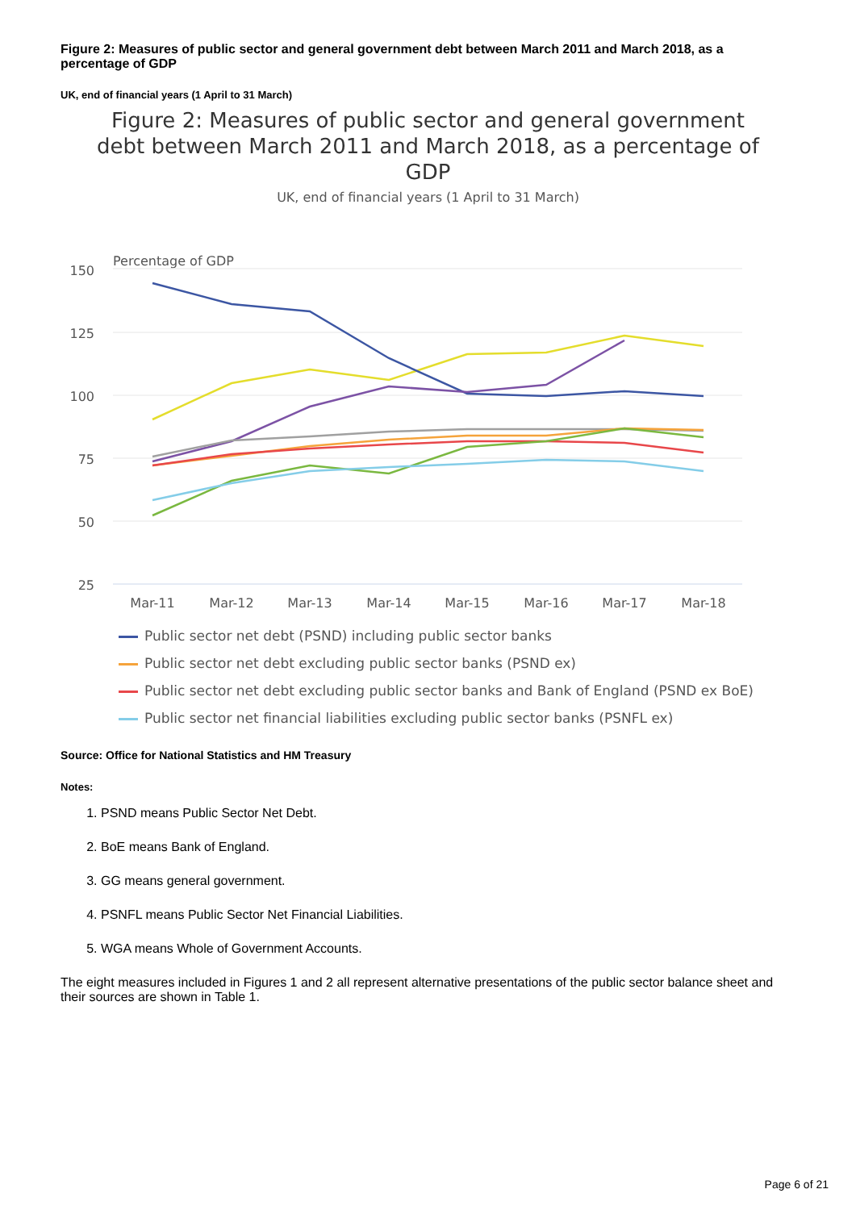Figure 2: Measures of public sector and general government debt between March 2011 and March 2018, as a percentage of GDP
UK, end of financial years (1 April to 31 March)
Figure 2: Measures of public sector and general government debt between March 2011 and March 2018, as a percentage of GDP
UK, end of financial years (1 April to 31 March)
Percentage of GDP
150
125
100
75
50
25
Mar-11
Mar-12
Mar-13
Mar-14
Mar-15
Mar-16
Mar-17
Mar-18
Public sector net debt (PSND) including public sector banks
Public sector net debt excluding public sector banks (PSND ex)
Public sector net debt excluding public sector banks and Bank of England (PSND ex BoE)
Public sector net financial liabilities excluding public sector banks (PSNFL ex)
Source: Office for National Statistics and HM Treasury
Notes:
1. PSND means Public Sector Net Debt.
2. BoE means Bank of England.
3. GG means general government.
4. PSNFL means Public Sector Net Financial Liabilities.
5. WGA means Whole of Government Accounts.
The eight measures included in Figures 1 and 2 all represent alternative presentations of the public sector balance sheet and their sources are shown in Table 1.
Page 6 of 21